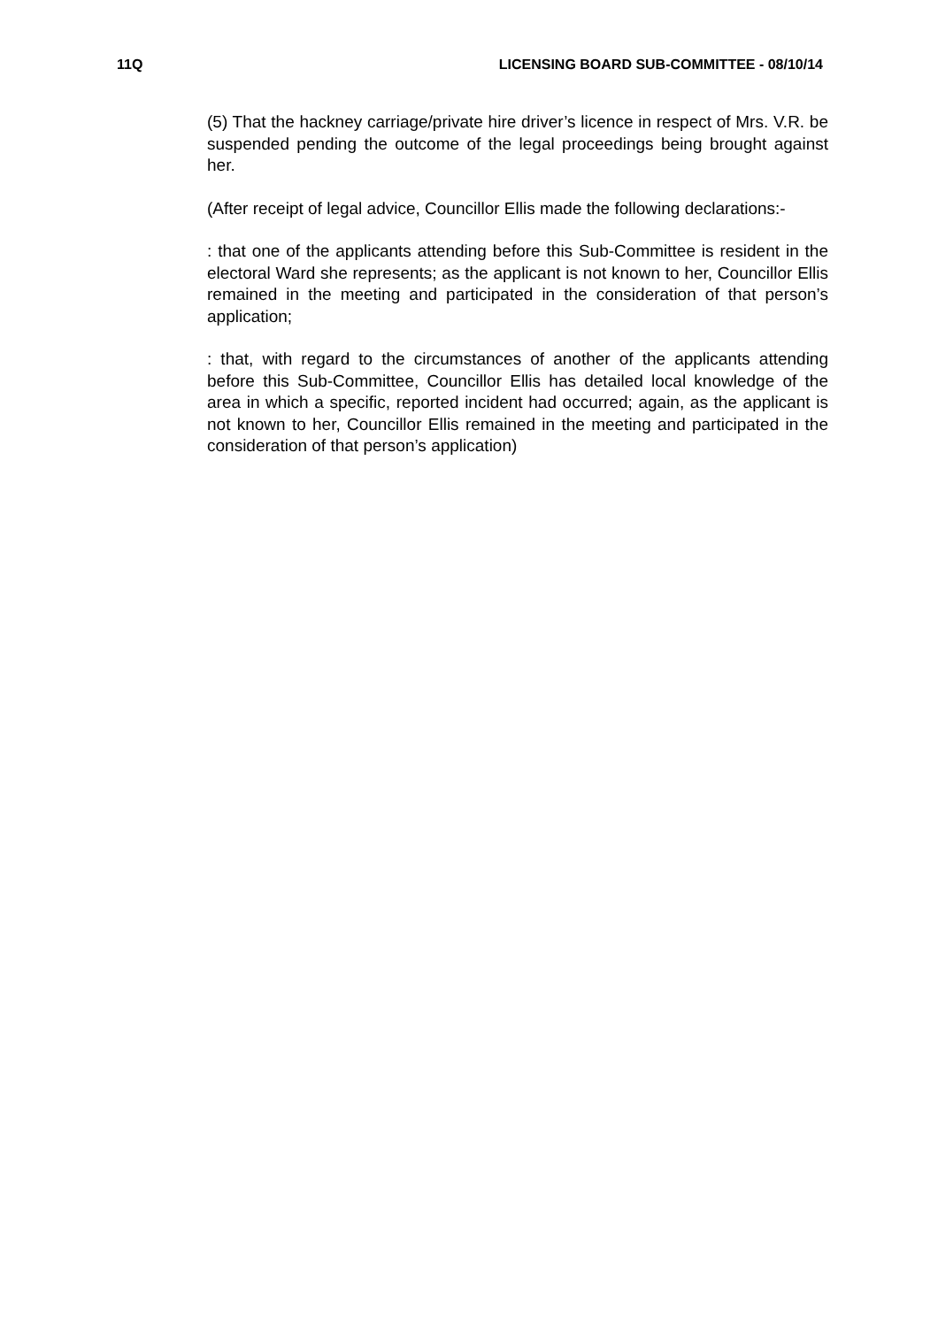11Q LICENSING BOARD SUB-COMMITTEE - 08/10/14
(5) That the hackney carriage/private hire driver’s licence in respect of Mrs. V.R. be suspended pending the outcome of the legal proceedings being brought against her.
(After receipt of legal advice, Councillor Ellis made the following declarations:-
: that one of the applicants attending before this Sub-Committee is resident in the electoral Ward she represents; as the applicant is not known to her, Councillor Ellis remained in the meeting and participated in the consideration of that person’s application;
: that, with regard to the circumstances of another of the applicants attending before this Sub-Committee, Councillor Ellis has detailed local knowledge of the area in which a specific, reported incident had occurred; again, as the applicant is not known to her, Councillor Ellis remained in the meeting and participated in the consideration of that person’s application)